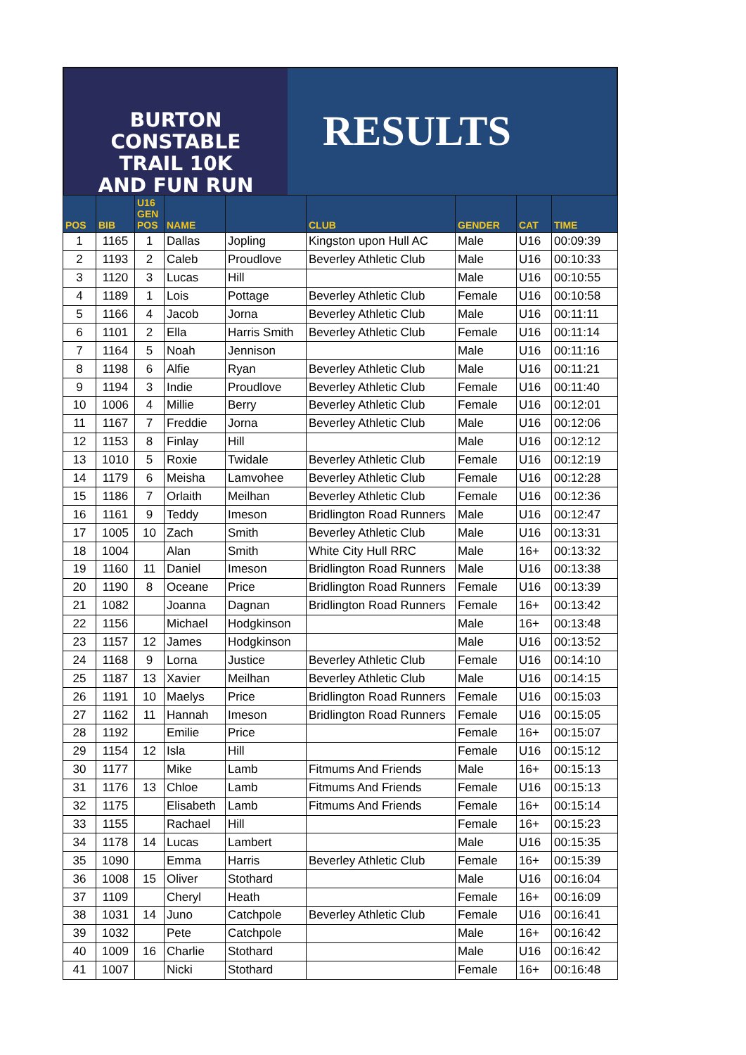BURTON CONSTABLE
TRAIL 10K
AND FUN RUN
RESULTS
| POS | BIB | U16 GEN POS | NAME | | CLUB | GENDER | CAT | TIME |
| --- | --- | --- | --- | --- | --- | --- | --- | --- |
| 1 | 1165 | 1 | Dallas | Jopling | Kingston upon Hull AC | Male | U16 | 00:09:39 |
| 2 | 1193 | 2 | Caleb | Proudlove | Beverley Athletic Club | Male | U16 | 00:10:33 |
| 3 | 1120 | 3 | Lucas | Hill | | Male | U16 | 00:10:55 |
| 4 | 1189 | 1 | Lois | Pottage | Beverley Athletic Club | Female | U16 | 00:10:58 |
| 5 | 1166 | 4 | Jacob | Jorna | Beverley Athletic Club | Male | U16 | 00:11:11 |
| 6 | 1101 | 2 | Ella | Harris Smith | Beverley Athletic Club | Female | U16 | 00:11:14 |
| 7 | 1164 | 5 | Noah | Jennison | | Male | U16 | 00:11:16 |
| 8 | 1198 | 6 | Alfie | Ryan | Beverley Athletic Club | Male | U16 | 00:11:21 |
| 9 | 1194 | 3 | Indie | Proudlove | Beverley Athletic Club | Female | U16 | 00:11:40 |
| 10 | 1006 | 4 | Millie | Berry | Beverley Athletic Club | Female | U16 | 00:12:01 |
| 11 | 1167 | 7 | Freddie | Jorna | Beverley Athletic Club | Male | U16 | 00:12:06 |
| 12 | 1153 | 8 | Finlay | Hill | | Male | U16 | 00:12:12 |
| 13 | 1010 | 5 | Roxie | Twidale | Beverley Athletic Club | Female | U16 | 00:12:19 |
| 14 | 1179 | 6 | Meisha | Lamvohee | Beverley Athletic Club | Female | U16 | 00:12:28 |
| 15 | 1186 | 7 | Orlaith | Meilhan | Beverley Athletic Club | Female | U16 | 00:12:36 |
| 16 | 1161 | 9 | Teddy | Imeson | Bridlington Road Runners | Male | U16 | 00:12:47 |
| 17 | 1005 | 10 | Zach | Smith | Beverley Athletic Club | Male | U16 | 00:13:31 |
| 18 | 1004 | | Alan | Smith | White City Hull RRC | Male | 16+ | 00:13:32 |
| 19 | 1160 | 11 | Daniel | Imeson | Bridlington Road Runners | Male | U16 | 00:13:38 |
| 20 | 1190 | 8 | Oceane | Price | Bridlington Road Runners | Female | U16 | 00:13:39 |
| 21 | 1082 | | Joanna | Dagnan | Bridlington Road Runners | Female | 16+ | 00:13:42 |
| 22 | 1156 | | Michael | Hodgkinson | | Male | 16+ | 00:13:48 |
| 23 | 1157 | 12 | James | Hodgkinson | | Male | U16 | 00:13:52 |
| 24 | 1168 | 9 | Lorna | Justice | Beverley Athletic Club | Female | U16 | 00:14:10 |
| 25 | 1187 | 13 | Xavier | Meilhan | Beverley Athletic Club | Male | U16 | 00:14:15 |
| 26 | 1191 | 10 | Maelys | Price | Bridlington Road Runners | Female | U16 | 00:15:03 |
| 27 | 1162 | 11 | Hannah | Imeson | Bridlington Road Runners | Female | U16 | 00:15:05 |
| 28 | 1192 | | Emilie | Price | | Female | 16+ | 00:15:07 |
| 29 | 1154 | 12 | Isla | Hill | | Female | U16 | 00:15:12 |
| 30 | 1177 | | Mike | Lamb | Fitmums And Friends | Male | 16+ | 00:15:13 |
| 31 | 1176 | 13 | Chloe | Lamb | Fitmums And Friends | Female | U16 | 00:15:13 |
| 32 | 1175 | | Elisabeth | Lamb | Fitmums And Friends | Female | 16+ | 00:15:14 |
| 33 | 1155 | | Rachael | Hill | | Female | 16+ | 00:15:23 |
| 34 | 1178 | 14 | Lucas | Lambert | | Male | U16 | 00:15:35 |
| 35 | 1090 | | Emma | Harris | Beverley Athletic Club | Female | 16+ | 00:15:39 |
| 36 | 1008 | 15 | Oliver | Stothard | | Male | U16 | 00:16:04 |
| 37 | 1109 | | Cheryl | Heath | | Female | 16+ | 00:16:09 |
| 38 | 1031 | 14 | Juno | Catchpole | Beverley Athletic Club | Female | U16 | 00:16:41 |
| 39 | 1032 | | Pete | Catchpole | | Male | 16+ | 00:16:42 |
| 40 | 1009 | 16 | Charlie | Stothard | | Male | U16 | 00:16:42 |
| 41 | 1007 | | Nicki | Stothard | | Female | 16+ | 00:16:48 |